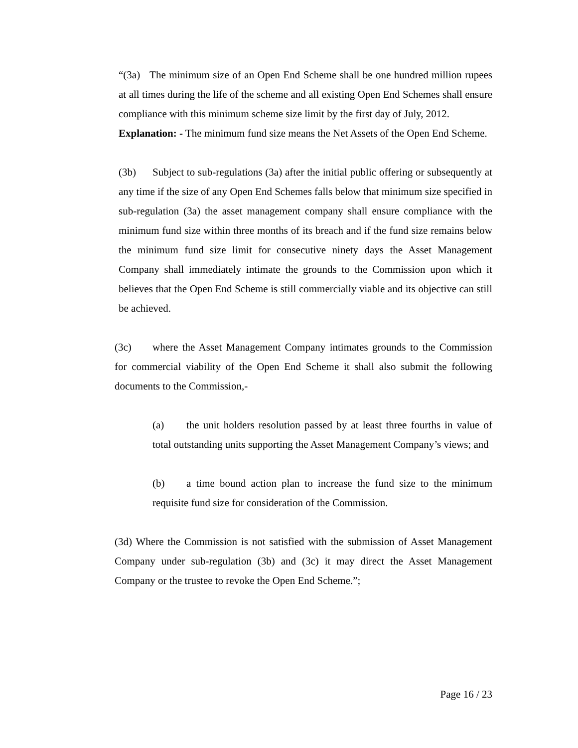“(3a) The minimum size of an Open End Scheme shall be one hundred million rupees at all times during the life of the scheme and all existing Open End Schemes shall ensure compliance with this minimum scheme size limit by the first day of July, 2012.
Explanation: - The minimum fund size means the Net Assets of the Open End Scheme.
(3b) Subject to sub-regulations (3a) after the initial public offering or subsequently at any time if the size of any Open End Schemes falls below that minimum size specified in sub-regulation (3a) the asset management company shall ensure compliance with the minimum fund size within three months of its breach and if the fund size remains below the minimum fund size limit for consecutive ninety days the Asset Management Company shall immediately intimate the grounds to the Commission upon which it believes that the Open End Scheme is still commercially viable and its objective can still be achieved.
(3c) where the Asset Management Company intimates grounds to the Commission for commercial viability of the Open End Scheme it shall also submit the following documents to the Commission,-
(a) the unit holders resolution passed by at least three fourths in value of total outstanding units supporting the Asset Management Company’s views; and
(b) a time bound action plan to increase the fund size to the minimum requisite fund size for consideration of the Commission.
(3d) Where the Commission is not satisfied with the submission of Asset Management Company under sub-regulation (3b) and (3c) it may direct the Asset Management Company or the trustee to revoke the Open End Scheme.”;
Page 16 / 23